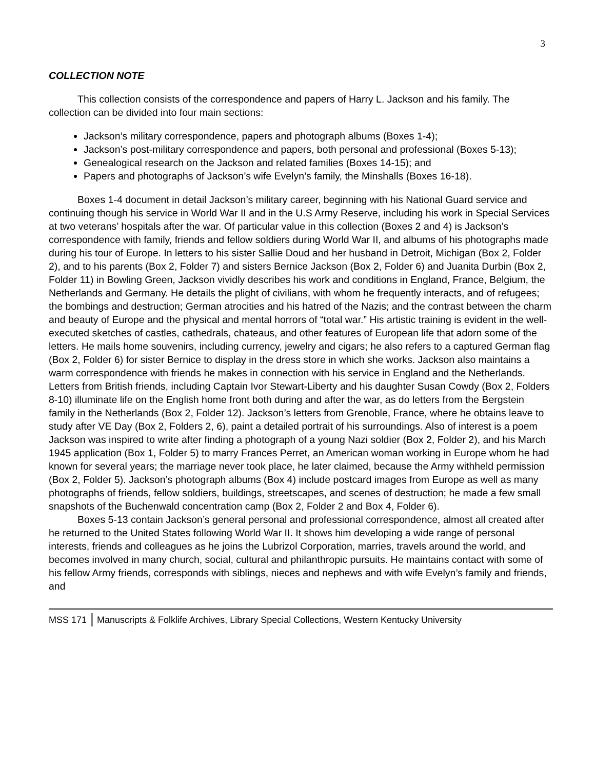3
COLLECTION NOTE
This collection consists of the correspondence and papers of Harry L. Jackson and his family. The collection can be divided into four main sections:
Jackson’s military correspondence, papers and photograph albums (Boxes 1-4);
Jackson’s post-military correspondence and papers, both personal and professional (Boxes 5-13);
Genealogical research on the Jackson and related families (Boxes 14-15); and
Papers and photographs of Jackson’s wife Evelyn’s family, the Minshalls (Boxes 16-18).
Boxes 1-4 document in detail Jackson’s military career, beginning with his National Guard service and continuing though his service in World War II and in the U.S Army Reserve, including his work in Special Services at two veterans’ hospitals after the war. Of particular value in this collection (Boxes 2 and 4) is Jackson’s correspondence with family, friends and fellow soldiers during World War II, and albums of his photographs made during his tour of Europe. In letters to his sister Sallie Doud and her husband in Detroit, Michigan (Box 2, Folder 2), and to his parents (Box 2, Folder 7) and sisters Bernice Jackson (Box 2, Folder 6) and Juanita Durbin (Box 2, Folder 11) in Bowling Green, Jackson vividly describes his work and conditions in England, France, Belgium, the Netherlands and Germany. He details the plight of civilians, with whom he frequently interacts, and of refugees; the bombings and destruction; German atrocities and his hatred of the Nazis; and the contrast between the charm and beauty of Europe and the physical and mental horrors of “total war.” His artistic training is evident in the well-executed sketches of castles, cathedrals, chateaus, and other features of European life that adorn some of the letters. He mails home souvenirs, including currency, jewelry and cigars; he also refers to a captured German flag (Box 2, Folder 6) for sister Bernice to display in the dress store in which she works. Jackson also maintains a warm correspondence with friends he makes in connection with his service in England and the Netherlands. Letters from British friends, including Captain Ivor Stewart-Liberty and his daughter Susan Cowdy (Box 2, Folders 8-10) illuminate life on the English home front both during and after the war, as do letters from the Bergstein family in the Netherlands (Box 2, Folder 12). Jackson’s letters from Grenoble, France, where he obtains leave to study after VE Day (Box 2, Folders 2, 6), paint a detailed portrait of his surroundings. Also of interest is a poem Jackson was inspired to write after finding a photograph of a young Nazi soldier (Box 2, Folder 2), and his March 1945 application (Box 1, Folder 5) to marry Frances Perret, an American woman working in Europe whom he had known for several years; the marriage never took place, he later claimed, because the Army withheld permission (Box 2, Folder 5). Jackson’s photograph albums (Box 4) include postcard images from Europe as well as many photographs of friends, fellow soldiers, buildings, streetscapes, and scenes of destruction; he made a few small snapshots of the Buchenwald concentration camp (Box 2, Folder 2 and Box 4, Folder 6).
Boxes 5-13 contain Jackson’s general personal and professional correspondence, almost all created after he returned to the United States following World War II. It shows him developing a wide range of personal interests, friends and colleagues as he joins the Lubrizol Corporation, marries, travels around the world, and becomes involved in many church, social, cultural and philanthropic pursuits. He maintains contact with some of his fellow Army friends, corresponds with siblings, nieces and nephews and with wife Evelyn’s family and friends, and
MSS 171 Manuscripts & Folklife Archives, Library Special Collections, Western Kentucky University